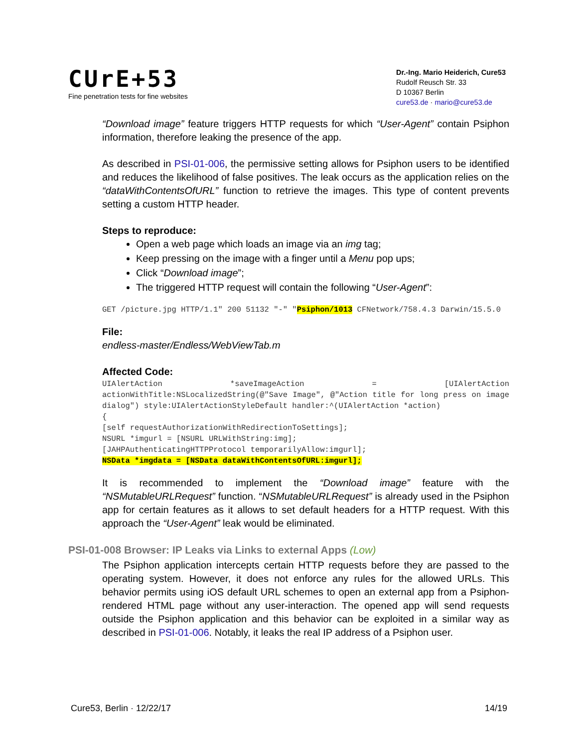CUrE+53
Fine penetration tests for fine websites
Dr.-Ing. Mario Heiderich, Cure53
Rudolf Reusch Str. 33
D 10367 Berlin
cure53.de · mario@cure53.de
“Download image” feature triggers HTTP requests for which “User-Agent” contain Psiphon information, therefore leaking the presence of the app.
As described in PSI-01-006, the permissive setting allows for Psiphon users to be identified and reduces the likelihood of false positives. The leak occurs as the application relies on the “dataWithContentsOfURL” function to retrieve the images. This type of content prevents setting a custom HTTP header.
Steps to reproduce:
Open a web page which loads an image via an img tag;
Keep pressing on the image with a finger until a Menu pop ups;
Click “Download image”;
The triggered HTTP request will contain the following “User-Agent”:
GET /picture.jpg HTTP/1.1" 200 51132 "-" "Psiphon/1013 CFNetwork/758.4.3 Darwin/15.5.0
File:
endless-master/Endless/WebViewTab.m
Affected Code:
UIAlertAction *saveImageAction = [UIAlertAction actionWithTitle:NSLocalizedString(@"Save Image", @"Action title for long press on image dialog") style:UIAlertActionStyleDefault handler:^(UIAlertAction *action)
{
[self requestAuthorizationWithRedirectionToSettings];
NSURL *imgurl = [NSURL URLWithString:img];
[JAHPAuthenticatingHTTPProtocol temporarilyAllow:imgurl];
NSData *imgdata = [NSData dataWithContentsOfURL:imgurl];
It is recommended to implement the “Download image” feature with the “NSMutableURLRequest” function. “NSMutableURLRequest” is already used in the Psiphon app for certain features as it allows to set default headers for a HTTP request. With this approach the “User-Agent” leak would be eliminated.
PSI-01-008 Browser: IP Leaks via Links to external Apps (Low)
The Psiphon application intercepts certain HTTP requests before they are passed to the operating system. However, it does not enforce any rules for the allowed URLs. This behavior permits using iOS default URL schemes to open an external app from a Psiphon-rendered HTML page without any user-interaction. The opened app will send requests outside the Psiphon application and this behavior can be exploited in a similar way as described in PSI-01-006. Notably, it leaks the real IP address of a Psiphon user.
Cure53, Berlin · 12/22/17 14/19